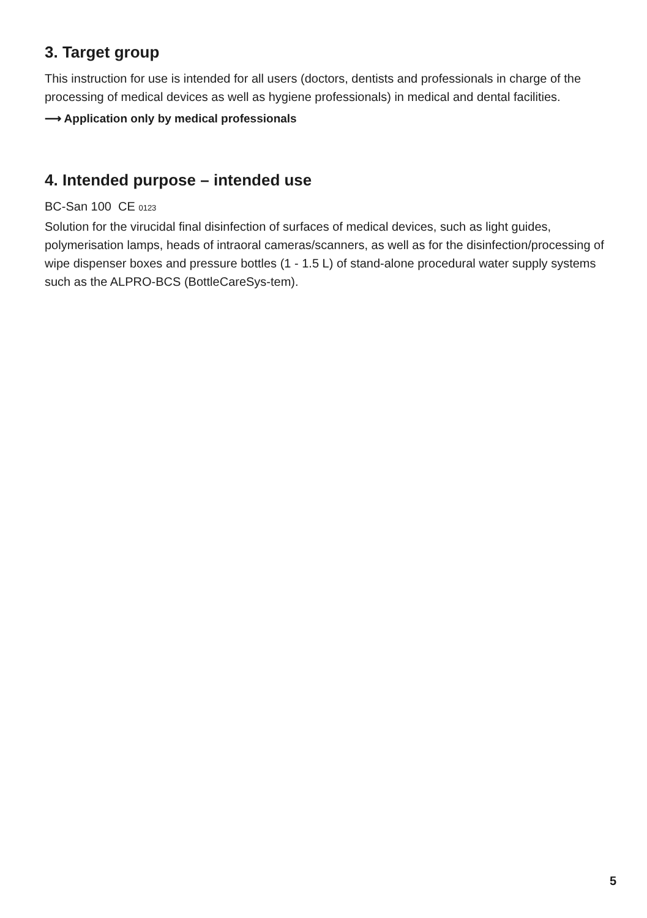3. Target group
This instruction for use is intended for all users (doctors, dentists and professionals in charge of the processing of medical devices as well as hygiene professionals) in medical and dental facilities.
⟶ Application only by medical professionals
4. Intended purpose – intended use
BC-San 100 CE 0123
Solution for the virucidal final disinfection of surfaces of medical devices, such as light guides, polymerisation lamps, heads of intraoral cameras/scanners, as well as for the disinfection/processing of wipe dispenser boxes and pressure bottles (1 - 1.5 L) of stand-alone procedural water supply systems such as the ALPRO-BCS (BottleCareSys-tem).
5